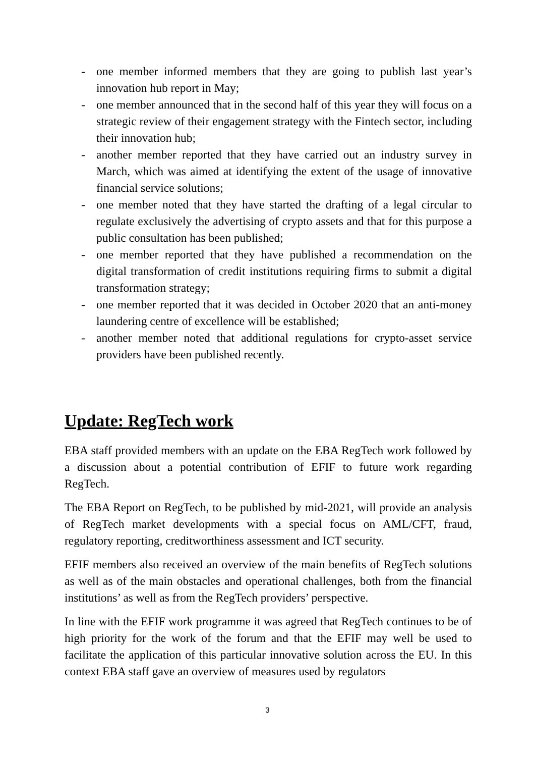- one member informed members that they are going to publish last year’s innovation hub report in May;
- one member announced that in the second half of this year they will focus on a strategic review of their engagement strategy with the Fintech sector, including their innovation hub;
- another member reported that they have carried out an industry survey in March, which was aimed at identifying the extent of the usage of innovative financial service solutions;
- one member noted that they have started the drafting of a legal circular to regulate exclusively the advertising of crypto assets and that for this purpose a public consultation has been published;
- one member reported that they have published a recommendation on the digital transformation of credit institutions requiring firms to submit a digital transformation strategy;
- one member reported that it was decided in October 2020 that an anti-money laundering centre of excellence will be established;
- another member noted that additional regulations for crypto-asset service providers have been published recently.
Update: RegTech work
EBA staff provided members with an update on the EBA RegTech work followed by a discussion about a potential contribution of EFIF to future work regarding RegTech.
The EBA Report on RegTech, to be published by mid-2021, will provide an analysis of RegTech market developments with a special focus on AML/CFT, fraud, regulatory reporting, creditworthiness assessment and ICT security.
EFIF members also received an overview of the main benefits of RegTech solutions as well as of the main obstacles and operational challenges, both from the financial institutions’ as well as from the RegTech providers’ perspective.
In line with the EFIF work programme it was agreed that RegTech continues to be of high priority for the work of the forum and that the EFIF may well be used to facilitate the application of this particular innovative solution across the EU. In this context EBA staff gave an overview of measures used by regulators
3